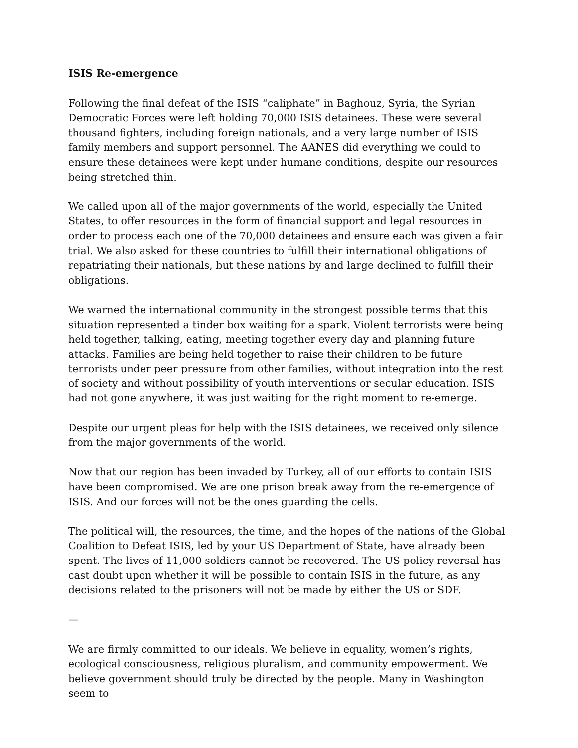ISIS Re-emergence
Following the final defeat of the ISIS “caliphate” in Baghouz, Syria, the Syrian Democratic Forces were left holding 70,000 ISIS detainees. These were several thousand fighters, including foreign nationals, and a very large number of ISIS family members and support personnel. The AANES did everything we could to ensure these detainees were kept under humane conditions, despite our resources being stretched thin.
We called upon all of the major governments of the world, especially the United States, to offer resources in the form of financial support and legal resources in order to process each one of the 70,000 detainees and ensure each was given a fair trial. We also asked for these countries to fulfill their international obligations of repatriating their nationals, but these nations by and large declined to fulfill their obligations.
We warned the international community in the strongest possible terms that this situation represented a tinder box waiting for a spark. Violent terrorists were being held together, talking, eating, meeting together every day and planning future attacks. Families are being held together to raise their children to be future terrorists under peer pressure from other families, without integration into the rest of society and without possibility of youth interventions or secular education. ISIS had not gone anywhere, it was just waiting for the right moment to re-emerge.
Despite our urgent pleas for help with the ISIS detainees, we received only silence from the major governments of the world.
Now that our region has been invaded by Turkey, all of our efforts to contain ISIS have been compromised. We are one prison break away from the re-emergence of ISIS. And our forces will not be the ones guarding the cells.
The political will, the resources, the time, and the hopes of the nations of the Global Coalition to Defeat ISIS, led by your US Department of State, have already been spent. The lives of 11,000 soldiers cannot be recovered. The US policy reversal has cast doubt upon whether it will be possible to contain ISIS in the future, as any decisions related to the prisoners will not be made by either the US or SDF.
—
We are firmly committed to our ideals. We believe in equality, women’s rights, ecological consciousness, religious pluralism, and community empowerment. We believe government should truly be directed by the people. Many in Washington seem to